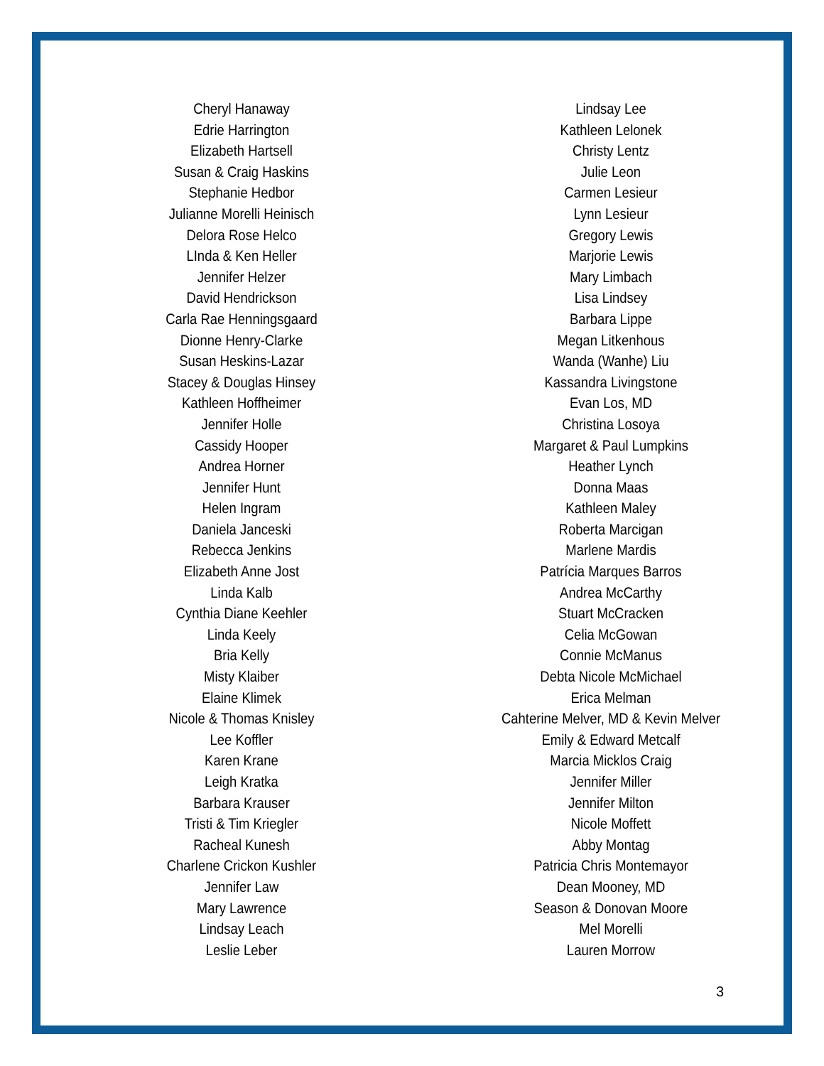Cheryl Hanaway
Edrie Harrington
Elizabeth Hartsell
Susan & Craig Haskins
Stephanie Hedbor
Julianne Morelli Heinisch
Delora Rose Helco
LInda & Ken Heller
Jennifer Helzer
David Hendrickson
Carla Rae Henningsgaard
Dionne Henry-Clarke
Susan Heskins-Lazar
Stacey & Douglas Hinsey
Kathleen Hoffheimer
Jennifer Holle
Cassidy Hooper
Andrea Horner
Jennifer Hunt
Helen Ingram
Daniela Janceski
Rebecca Jenkins
Elizabeth Anne Jost
Linda Kalb
Cynthia Diane Keehler
Linda Keely
Bria Kelly
Misty Klaiber
Elaine Klimek
Nicole & Thomas Knisley
Lee Koffler
Karen Krane
Leigh Kratka
Barbara Krauser
Tristi & Tim Kriegler
Racheal Kunesh
Charlene Crickon Kushler
Jennifer Law
Mary Lawrence
Lindsay Leach
Leslie Leber
Lindsay Lee
Kathleen Lelonek
Christy Lentz
Julie Leon
Carmen Lesieur
Lynn Lesieur
Gregory Lewis
Marjorie Lewis
Mary Limbach
Lisa Lindsey
Barbara Lippe
Megan Litkenhous
Wanda (Wanhe) Liu
Kassandra Livingstone
Evan Los, MD
Christina Losoya
Margaret & Paul Lumpkins
Heather Lynch
Donna Maas
Kathleen Maley
Roberta Marcigan
Marlene Mardis
Patrícia Marques Barros
Andrea McCarthy
Stuart McCracken
Celia McGowan
Connie McManus
Debta Nicole McMichael
Erica Melman
Cahterine Melver, MD & Kevin Melver
Emily & Edward Metcalf
Marcia Micklos Craig
Jennifer Miller
Jennifer Milton
Nicole Moffett
Abby Montag
Patricia Chris Montemayor
Dean Mooney, MD
Season & Donovan Moore
Mel Morelli
Lauren Morrow
3